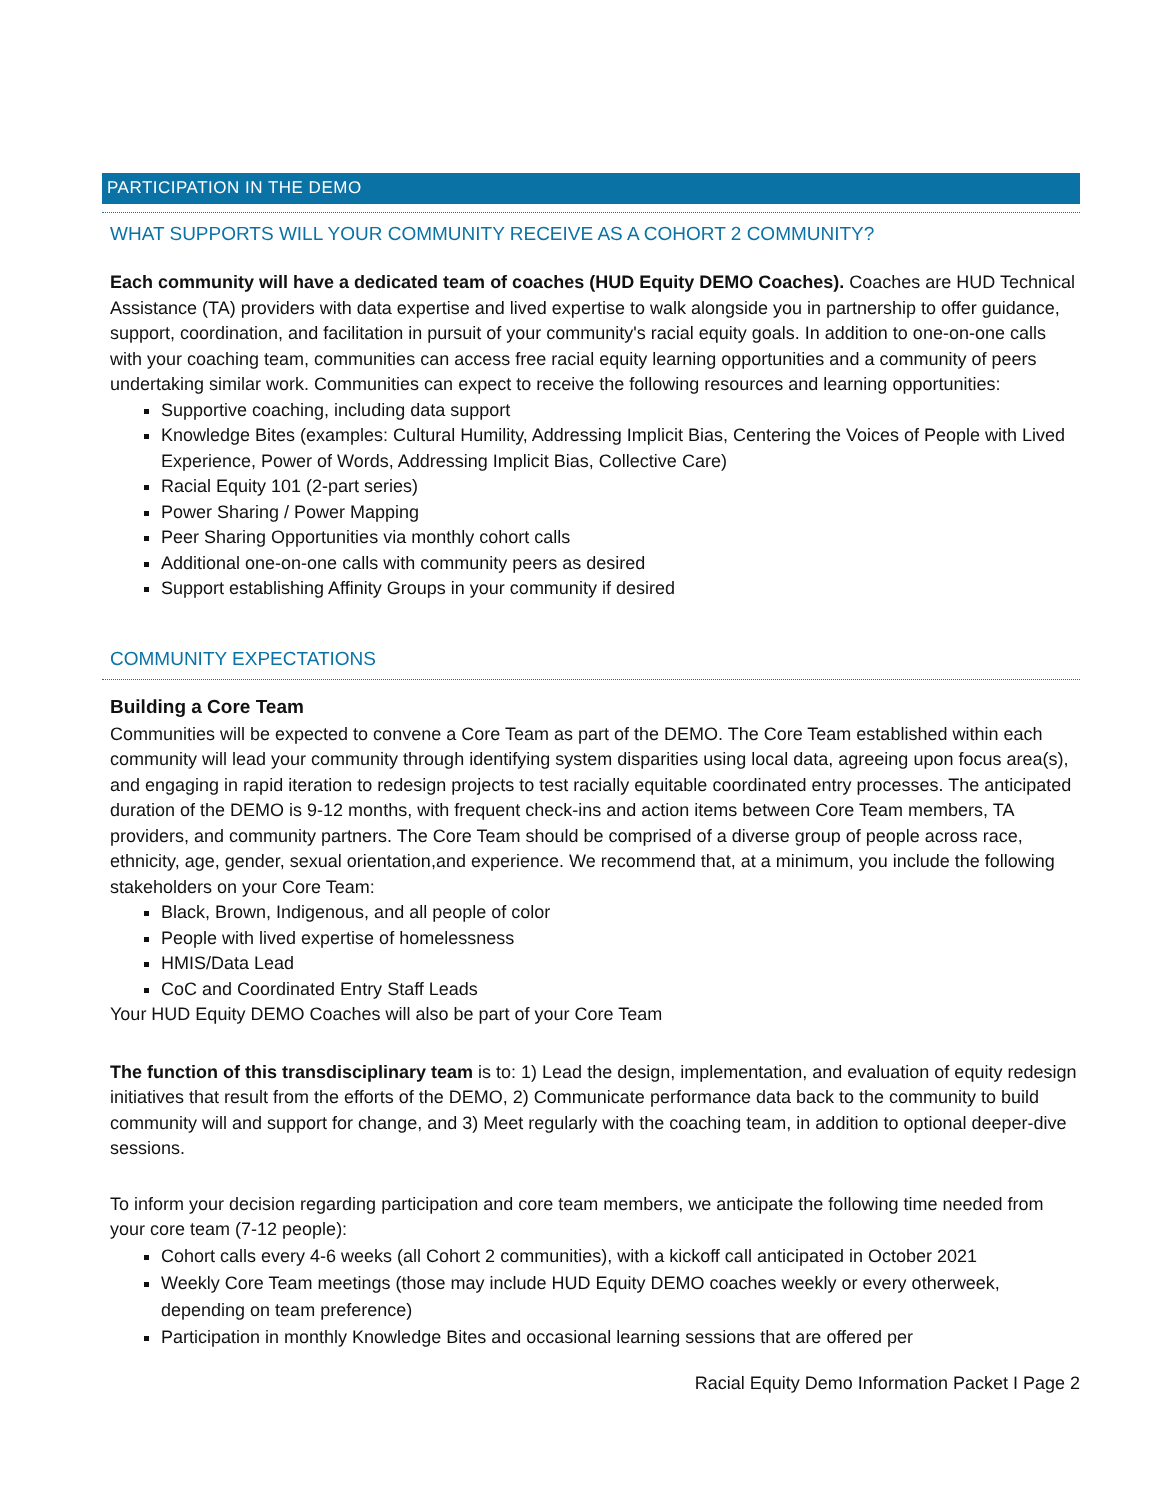PARTICIPATION IN THE DEMO
WHAT SUPPORTS WILL YOUR COMMUNITY RECEIVE AS A COHORT 2 COMMUNITY?
Each community will have a dedicated team of coaches (HUD Equity DEMO Coaches). Coaches are HUD Technical Assistance (TA) providers with data expertise and lived expertise to walk alongside you in partnership to offer guidance, support, coordination, and facilitation in pursuit of your community's racial equity goals. In addition to one-on-one calls with your coaching team, communities can access free racial equity learning opportunities and a community of peers undertaking similar work. Communities can expect to receive the following resources and learning opportunities:
Supportive coaching, including data support
Knowledge Bites (examples: Cultural Humility, Addressing Implicit Bias, Centering the Voices of People with Lived Experience, Power of Words, Addressing Implicit Bias, Collective Care)
Racial Equity 101 (2-part series)
Power Sharing / Power Mapping
Peer Sharing Opportunities via monthly cohort calls
Additional one-on-one calls with community peers as desired
Support establishing Affinity Groups in your community if desired
COMMUNITY EXPECTATIONS
Building a Core Team
Communities will be expected to convene a Core Team as part of the DEMO. The Core Team established within each community will lead your community through identifying system disparities using local data, agreeing upon focus area(s), and engaging in rapid iteration to redesign projects to test racially equitable coordinated entry processes. The anticipated duration of the DEMO is 9-12 months, with frequent check-ins and action items between Core Team members, TA providers, and community partners. The Core Team should be comprised of a diverse group of people across race, ethnicity, age, gender, sexual orientation,and experience. We recommend that, at a minimum, you include the following stakeholders on your Core Team:
Black, Brown, Indigenous, and all people of color
People with lived expertise of homelessness
HMIS/Data Lead
CoC and Coordinated Entry Staff Leads
Your HUD Equity DEMO Coaches will also be part of your Core Team
The function of this transdisciplinary team is to: 1) Lead the design, implementation, and evaluation of equity redesign initiatives that result from the efforts of the DEMO, 2) Communicate performance data back to the community to build community will and support for change, and 3) Meet regularly with the coaching team, in addition to optional deeper-dive sessions.
To inform your decision regarding participation and core team members, we anticipate the following time needed from your core team (7-12 people):
Cohort calls every 4-6 weeks (all Cohort 2 communities), with a kickoff call anticipated in October 2021
Weekly Core Team meetings (those may include HUD Equity DEMO coaches weekly or every otherweek, depending on team preference)
Participation in monthly Knowledge Bites and occasional learning sessions that are offered per
Racial Equity Demo Information Packet I Page 2